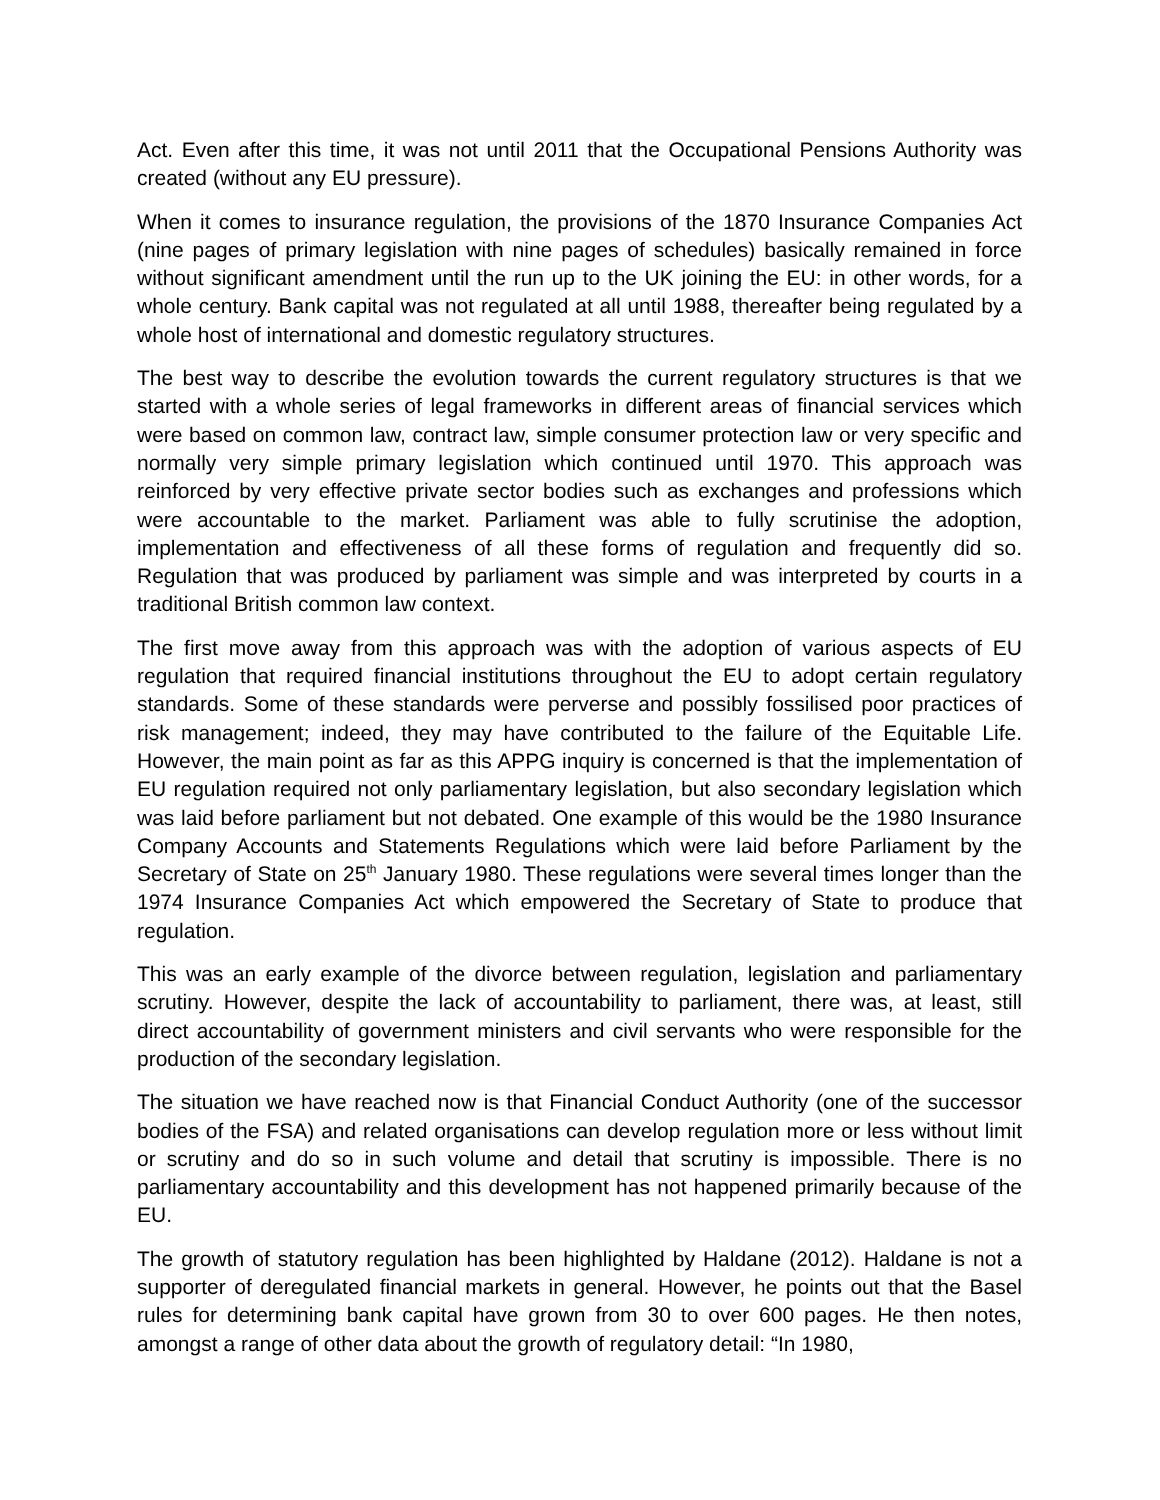Act. Even after this time, it was not until 2011 that the Occupational Pensions Authority was created (without any EU pressure).
When it comes to insurance regulation, the provisions of the 1870 Insurance Companies Act (nine pages of primary legislation with nine pages of schedules) basically remained in force without significant amendment until the run up to the UK joining the EU: in other words, for a whole century. Bank capital was not regulated at all until 1988, thereafter being regulated by a whole host of international and domestic regulatory structures.
The best way to describe the evolution towards the current regulatory structures is that we started with a whole series of legal frameworks in different areas of financial services which were based on common law, contract law, simple consumer protection law or very specific and normally very simple primary legislation which continued until 1970. This approach was reinforced by very effective private sector bodies such as exchanges and professions which were accountable to the market. Parliament was able to fully scrutinise the adoption, implementation and effectiveness of all these forms of regulation and frequently did so. Regulation that was produced by parliament was simple and was interpreted by courts in a traditional British common law context.
The first move away from this approach was with the adoption of various aspects of EU regulation that required financial institutions throughout the EU to adopt certain regulatory standards. Some of these standards were perverse and possibly fossilised poor practices of risk management; indeed, they may have contributed to the failure of the Equitable Life. However, the main point as far as this APPG inquiry is concerned is that the implementation of EU regulation required not only parliamentary legislation, but also secondary legislation which was laid before parliament but not debated. One example of this would be the 1980 Insurance Company Accounts and Statements Regulations which were laid before Parliament by the Secretary of State on 25<sup>th</sup> January 1980. These regulations were several times longer than the 1974 Insurance Companies Act which empowered the Secretary of State to produce that regulation.
This was an early example of the divorce between regulation, legislation and parliamentary scrutiny. However, despite the lack of accountability to parliament, there was, at least, still direct accountability of government ministers and civil servants who were responsible for the production of the secondary legislation.
The situation we have reached now is that Financial Conduct Authority (one of the successor bodies of the FSA) and related organisations can develop regulation more or less without limit or scrutiny and do so in such volume and detail that scrutiny is impossible. There is no parliamentary accountability and this development has not happened primarily because of the EU.
The growth of statutory regulation has been highlighted by Haldane (2012). Haldane is not a supporter of deregulated financial markets in general. However, he points out that the Basel rules for determining bank capital have grown from 30 to over 600 pages. He then notes, amongst a range of other data about the growth of regulatory detail: “In 1980,